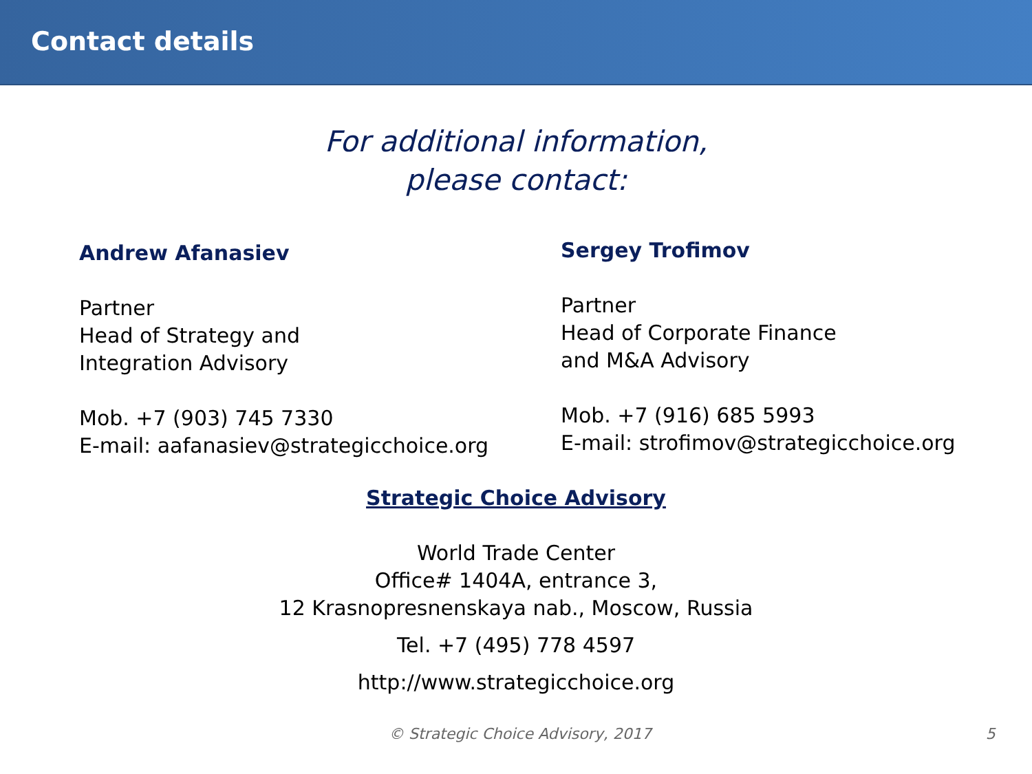Contact details
For additional information,
please contact:
Andrew Afanasiev
Partner
Head of Strategy and
Integration Advisory
Mob. +7 (903) 745 7330
E-mail: aafanasiev@strategicchoice.org
Sergey Trofimov
Partner
Head of Corporate Finance
and M&A Advisory
Mob. +7 (916) 685 5993
E-mail: strofimov@strategicchoice.org
Strategic Choice Advisory
World Trade Center
Office# 1404A, entrance 3,
12 Krasnopresnenskaya nab., Moscow, Russia
Tel. +7 (495) 778 4597
http://www.strategicchoice.org
© Strategic Choice Advisory, 2017 5